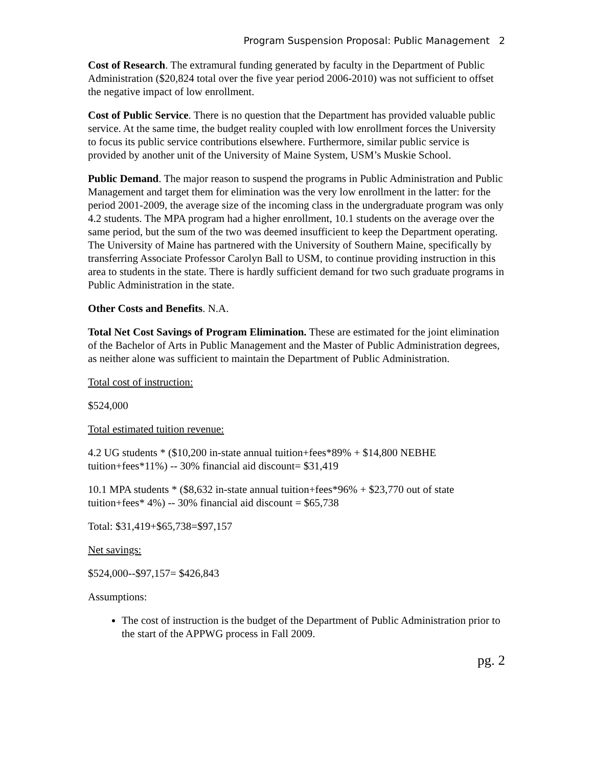Program Suspension Proposal: Public Management 2
Cost of Research. The extramural funding generated by faculty in the Department of Public Administration ($20,824 total over the five year period 2006-2010) was not sufficient to offset the negative impact of low enrollment.
Cost of Public Service. There is no question that the Department has provided valuable public service. At the same time, the budget reality coupled with low enrollment forces the University to focus its public service contributions elsewhere. Furthermore, similar public service is provided by another unit of the University of Maine System, USM’s Muskie School.
Public Demand. The major reason to suspend the programs in Public Administration and Public Management and target them for elimination was the very low enrollment in the latter: for the period 2001-2009, the average size of the incoming class in the undergraduate program was only 4.2 students. The MPA program had a higher enrollment, 10.1 students on the average over the same period, but the sum of the two was deemed insufficient to keep the Department operating. The University of Maine has partnered with the University of Southern Maine, specifically by transferring Associate Professor Carolyn Ball to USM, to continue providing instruction in this area to students in the state. There is hardly sufficient demand for two such graduate programs in Public Administration in the state.
Other Costs and Benefits. N.A.
Total Net Cost Savings of Program Elimination. These are estimated for the joint elimination of the Bachelor of Arts in Public Management and the Master of Public Administration degrees, as neither alone was sufficient to maintain the Department of Public Administration.
Total cost of instruction:
$524,000
Total estimated tuition revenue:
4.2 UG students * ($10,200 in-state annual tuition+fees*89% + $14,800 NEBHE tuition+fees*11%) -- 30% financial aid discount= $31,419
10.1 MPA students * ($8,632 in-state annual tuition+fees*96% + $23,770 out of state tuition+fees* 4%) -- 30% financial aid discount = $65,738
Total: $31,419+$65,738=$97,157
Net savings:
$524,000--$97,157= $426,843
Assumptions:
The cost of instruction is the budget of the Department of Public Administration prior to the start of the APPWG process in Fall 2009.
pg. 2